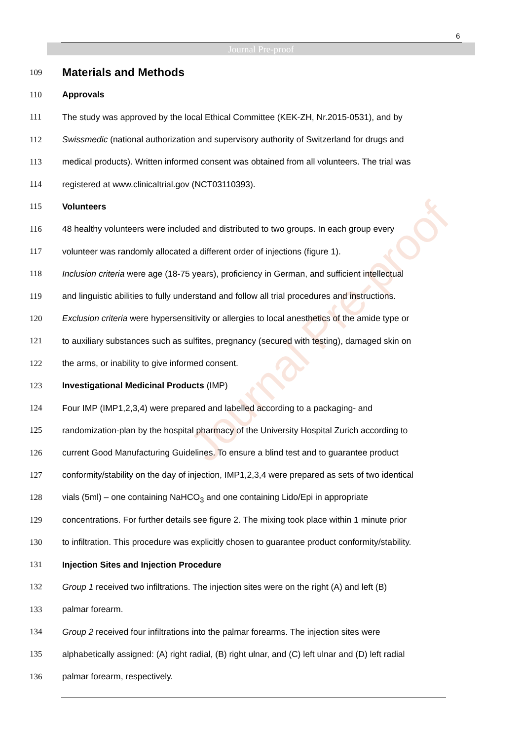6
Journal Pre-proof
Journal Pre-proof
109
Materials and Methods
110 Approvals
111 The study was approved by the local Ethical Committee (KEK-ZH, Nr.2015-0531), and by
112 Swissmedic (national authorization and supervisory authority of Switzerland for drugs and
113 medical products). Written informed consent was obtained from all volunteers. The trial was
114 registered at www.clinicaltrial.gov (NCT03110393).
115 Volunteers
116 48 healthy volunteers were included and distributed to two groups. In each group every
117 volunteer was randomly allocated a different order of injections (figure 1).
118 Inclusion criteria were age (18-75 years), proficiency in German, and sufficient intellectual
119 and linguistic abilities to fully understand and follow all trial procedures and instructions.
120 Exclusion criteria were hypersensitivity or allergies to local anesthetics of the amide type or
121 to auxiliary substances such as sulfites, pregnancy (secured with testing), damaged skin on
122 the arms, or inability to give informed consent.
123 Investigational Medicinal Products (IMP)
124 Four IMP (IMP1,2,3,4) were prepared and labelled according to a packaging- and
125 randomization-plan by the hospital pharmacy of the University Hospital Zurich according to
126 current Good Manufacturing Guidelines. To ensure a blind test and to guarantee product
127 conformity/stability on the day of injection, IMP1,2,3,4 were prepared as sets of two identical
128 vials (5ml) – one containing NaHCO<sub>3</sub> and one containing Lido/Epi in appropriate
129 concentrations. For further details see figure 2. The mixing took place within 1 minute prior
130 to infiltration. This procedure was explicitly chosen to guarantee product conformity/stability.
131
Injection Sites and Injection Procedure
132 Group 1 received two infiltrations. The injection sites were on the right (A) and left (B)
133 palmar forearm.
134 Group 2 received four infiltrations into the palmar forearms. The injection sites were
135 alphabetically assigned: (A) right radial, (B) right ulnar, and (C) left ulnar and (D) left radial
136 palmar forearm, respectively.